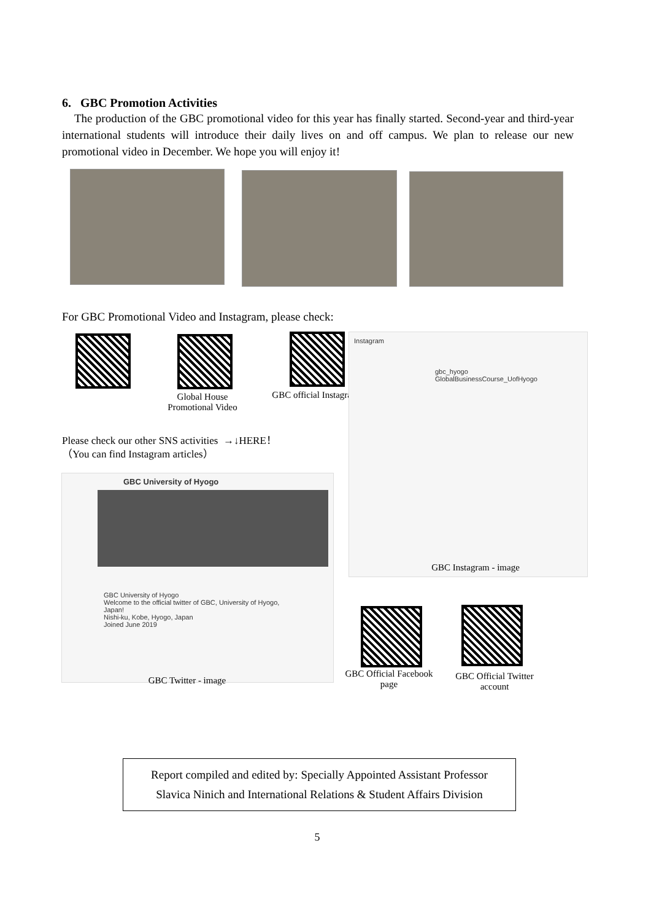6. GBC Promotion Activities
The production of the GBC promotional video for this year has finally started. Second-year and third-year international students will introduce their daily lives on and off campus. We plan to release our new promotional video in December. We hope you will enjoy it!
For GBC Promotional Video and Instagram, please check:
Global House
Promotional Video
GBC official Instagram
Instagram
gbc_hyogo
GlobalBusinessCourse_UofHyogo
GBC Instagram - image
Please check our other SNS activities →↓HERE！
（You can find Instagram articles）
GBC University of Hyogo
GBC University of Hyogo
Welcome to the official twitter of GBC, University of Hyogo, Japan!
Nishi-ku, Kobe, Hyogo, Japan
Joined June 2019
GBC Twitter - image
GBC Official Facebook
page
GBC Official Twitter
account
Report compiled and edited by: Specially Appointed Assistant Professor
Slavica Ninich and International Relations & Student Affairs Division
5